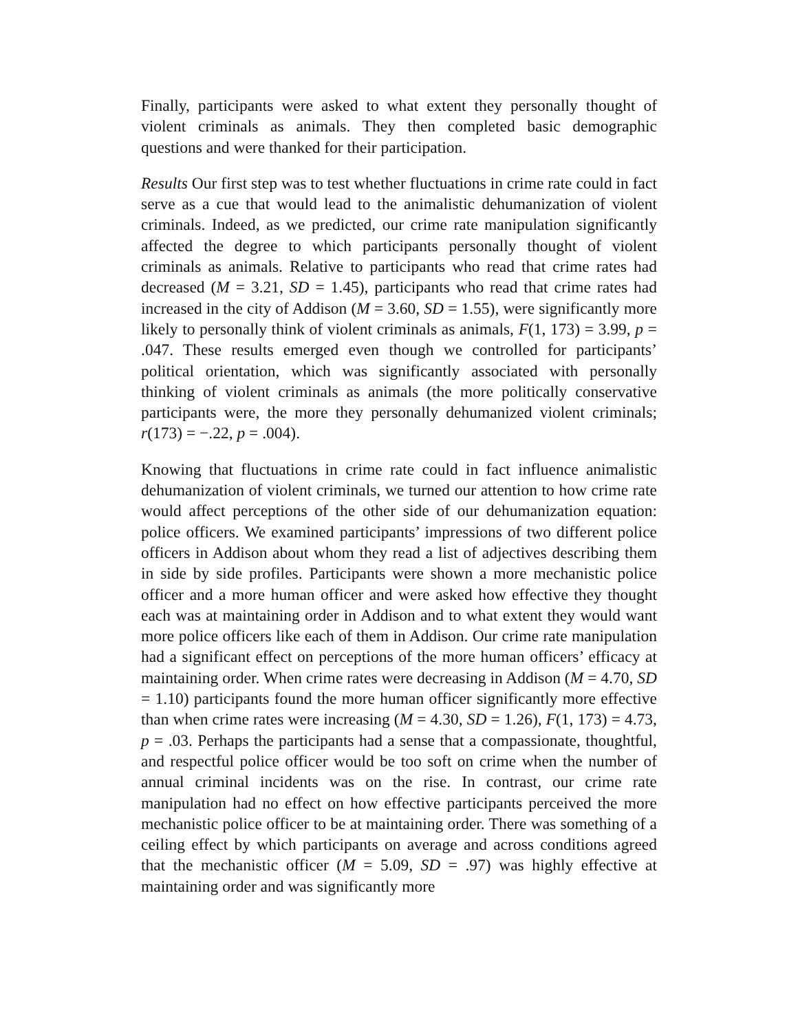Finally, participants were asked to what extent they personally thought of violent criminals as animals. They then completed basic demographic questions and were thanked for their participation.
Results Our first step was to test whether fluctuations in crime rate could in fact serve as a cue that would lead to the animalistic dehumanization of violent criminals. Indeed, as we predicted, our crime rate manipulation significantly affected the degree to which participants personally thought of violent criminals as animals. Relative to participants who read that crime rates had decreased (M = 3.21, SD = 1.45), participants who read that crime rates had increased in the city of Addison (M = 3.60, SD = 1.55), were significantly more likely to personally think of violent criminals as animals, F(1, 173) = 3.99, p = .047. These results emerged even though we controlled for participants’ political orientation, which was significantly associated with personally thinking of violent criminals as animals (the more politically conservative participants were, the more they personally dehumanized violent criminals; r(173) = −.22, p = .004).
Knowing that fluctuations in crime rate could in fact influence animalistic dehumanization of violent criminals, we turned our attention to how crime rate would affect perceptions of the other side of our dehumanization equation: police officers. We examined participants’ impressions of two different police officers in Addison about whom they read a list of adjectives describing them in side by side profiles. Participants were shown a more mechanistic police officer and a more human officer and were asked how effective they thought each was at maintaining order in Addison and to what extent they would want more police officers like each of them in Addison. Our crime rate manipulation had a significant effect on perceptions of the more human officers’ efficacy at maintaining order. When crime rates were decreasing in Addison (M = 4.70, SD = 1.10) participants found the more human officer significantly more effective than when crime rates were increasing (M = 4.30, SD = 1.26), F(1, 173) = 4.73, p = .03. Perhaps the participants had a sense that a compassionate, thoughtful, and respectful police officer would be too soft on crime when the number of annual criminal incidents was on the rise. In contrast, our crime rate manipulation had no effect on how effective participants perceived the more mechanistic police officer to be at maintaining order. There was something of a ceiling effect by which participants on average and across conditions agreed that the mechanistic officer (M = 5.09, SD = .97) was highly effective at maintaining order and was significantly more